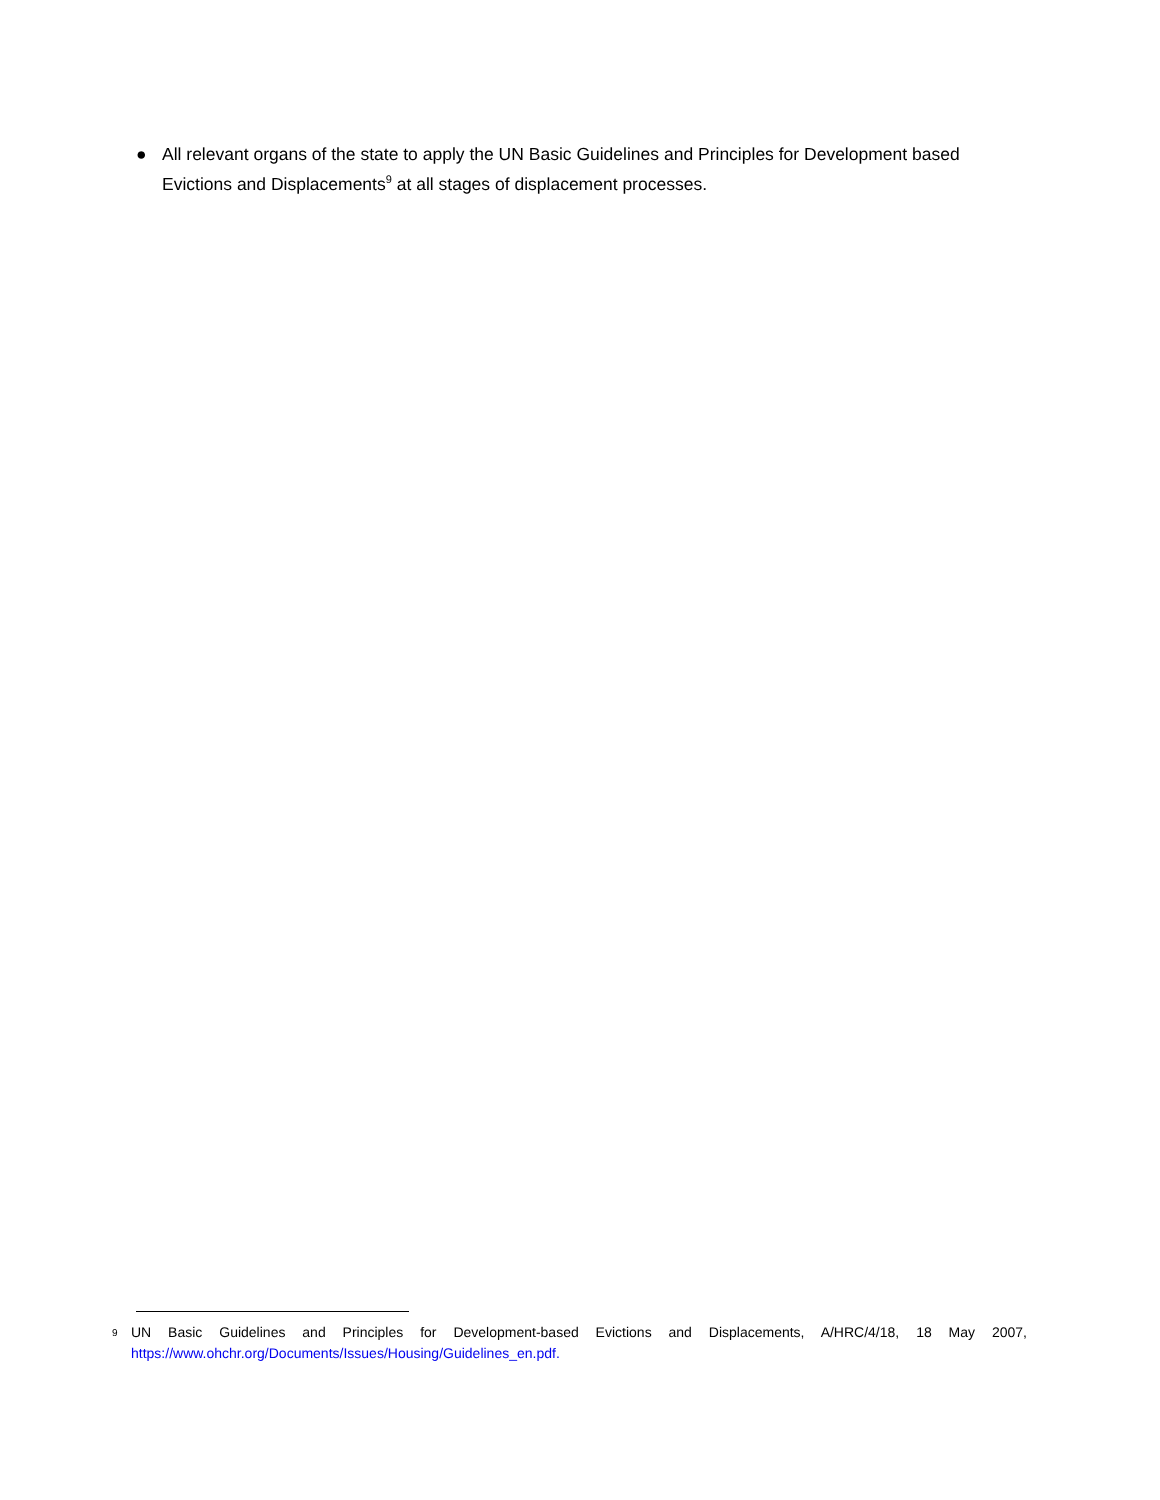● All relevant organs of the state to apply the UN Basic Guidelines and Principles for Development based Evictions and Displacements<sup>9</sup> at all stages of displacement processes.
9 UN Basic Guidelines and Principles for Development-based Evictions and Displacements, A/HRC/4/18, 18 May 2007, https://www.ohchr.org/Documents/Issues/Housing/Guidelines_en.pdf.